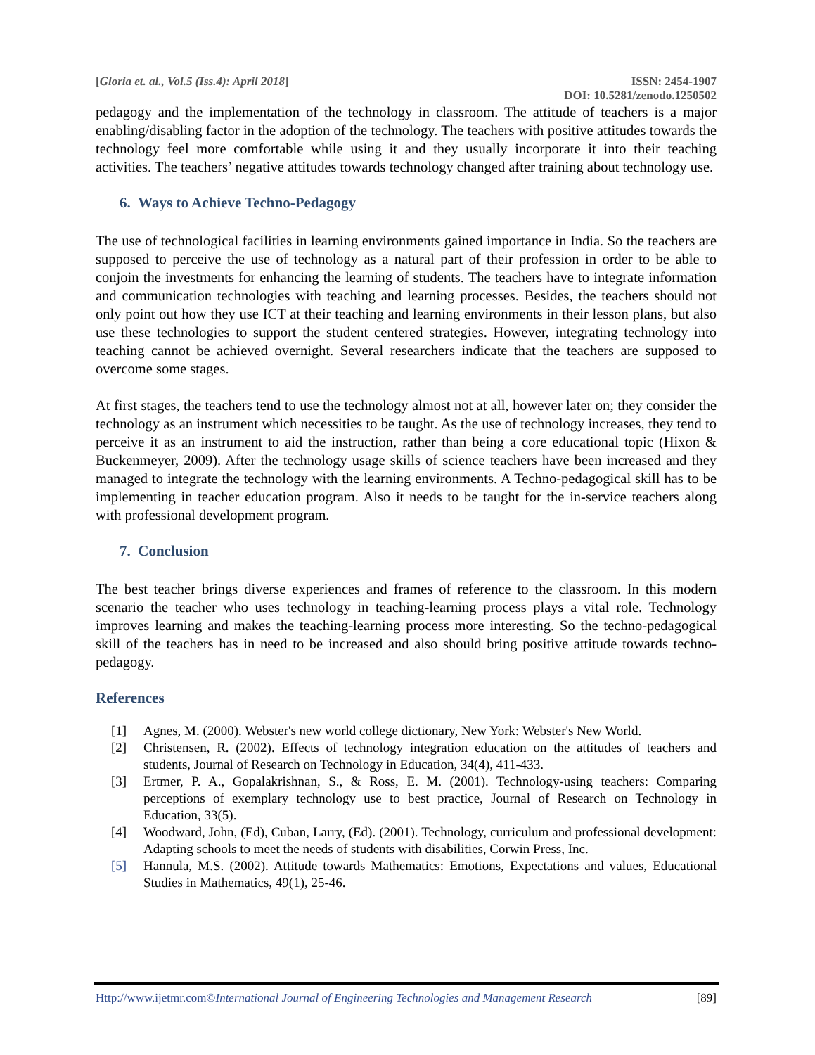[Gloria et. al., Vol.5 (Iss.4): April 2018] ISSN: 2454-1907
DOI: 10.5281/zenodo.1250502
pedagogy and the implementation of the technology in classroom. The attitude of teachers is a major enabling/disabling factor in the adoption of the technology. The teachers with positive attitudes towards the technology feel more comfortable while using it and they usually incorporate it into their teaching activities. The teachers’ negative attitudes towards technology changed after training about technology use.
6. Ways to Achieve Techno-Pedagogy
The use of technological facilities in learning environments gained importance in India. So the teachers are supposed to perceive the use of technology as a natural part of their profession in order to be able to conjoin the investments for enhancing the learning of students. The teachers have to integrate information and communication technologies with teaching and learning processes. Besides, the teachers should not only point out how they use ICT at their teaching and learning environments in their lesson plans, but also use these technologies to support the student centered strategies. However, integrating technology into teaching cannot be achieved overnight. Several researchers indicate that the teachers are supposed to overcome some stages.
At first stages, the teachers tend to use the technology almost not at all, however later on; they consider the technology as an instrument which necessities to be taught. As the use of technology increases, they tend to perceive it as an instrument to aid the instruction, rather than being a core educational topic (Hixon & Buckenmeyer, 2009). After the technology usage skills of science teachers have been increased and they managed to integrate the technology with the learning environments. A Techno-pedagogical skill has to be implementing in teacher education program. Also it needs to be taught for the in-service teachers along with professional development program.
7. Conclusion
The best teacher brings diverse experiences and frames of reference to the classroom. In this modern scenario the teacher who uses technology in teaching-learning process plays a vital role. Technology improves learning and makes the teaching-learning process more interesting. So the techno-pedagogical skill of the teachers has in need to be increased and also should bring positive attitude towards techno-pedagogy.
References
[1] Agnes, M. (2000). Webster's new world college dictionary, New York: Webster's New World.
[2] Christensen, R. (2002). Effects of technology integration education on the attitudes of teachers and students, Journal of Research on Technology in Education, 34(4), 411-433.
[3] Ertmer, P. A., Gopalakrishnan, S., & Ross, E. M. (2001). Technology-using teachers: Comparing perceptions of exemplary technology use to best practice, Journal of Research on Technology in Education, 33(5).
[4] Woodward, John, (Ed), Cuban, Larry, (Ed). (2001). Technology, curriculum and professional development: Adapting schools to meet the needs of students with disabilities, Corwin Press, Inc.
[5] Hannula, M.S. (2002). Attitude towards Mathematics: Emotions, Expectations and values, Educational Studies in Mathematics, 49(1), 25-46.
Http://www.ijetmr.com©International Journal of Engineering Technologies and Management Research [89]